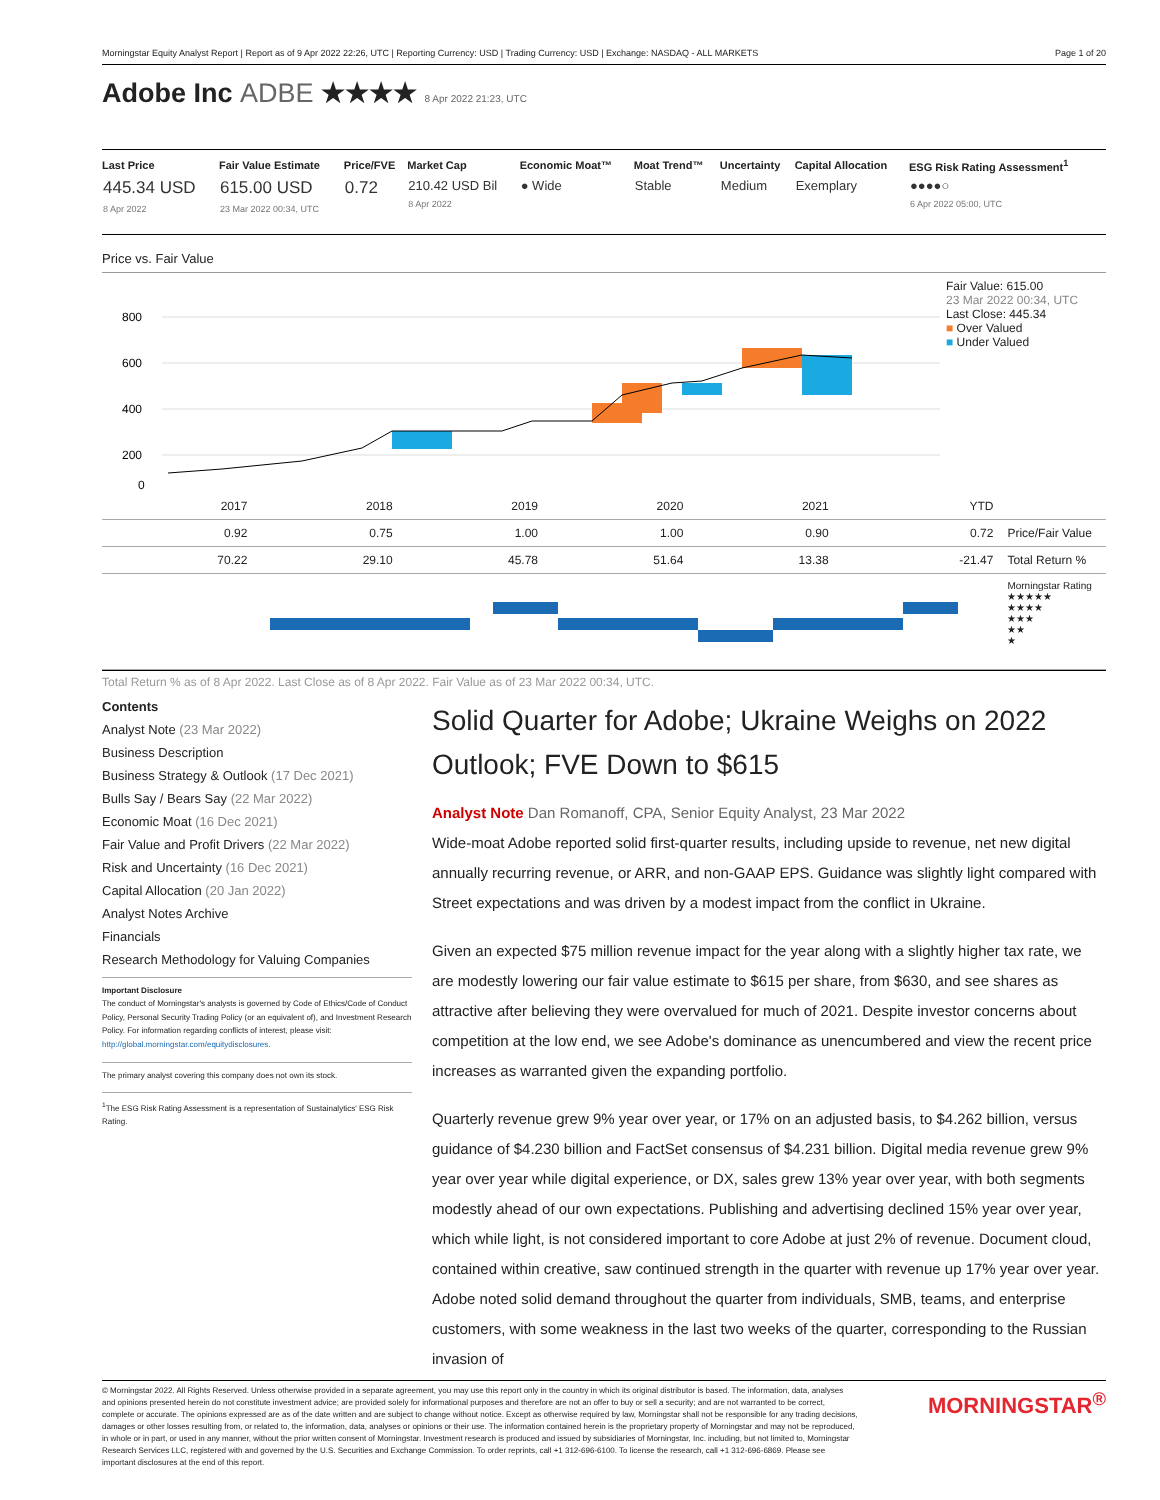Morningstar Equity Analyst Report | Report as of 9 Apr 2022 22:26, UTC | Reporting Currency: USD | Trading Currency: USD | Exchange: NASDAQ - ALL MARKETS Page 1 of 20
Adobe Inc ADBE ★★★★ 8 Apr 2022 21:23, UTC
| Last Price | Fair Value Estimate | Price/FVE | Market Cap | Economic Moat™ | Moat Trend™ | Uncertainty | Capital Allocation | ESG Risk Rating Assessment<sup>1</sup> |
| --- | --- | --- | --- | --- | --- | --- | --- | --- |
| 445.34 USD 8 Apr 2022 | 615.00 USD 23 Mar 2022 00:34, UTC | 0.72 | 210.42 USD Bil 8 Apr 2022 | ● Wide | Stable | Medium | Exemplary | ●●●●○ 6 Apr 2022 05:00, UTC |
Price vs. Fair Value
800
600
400
200
0
Fair Value: 615.00
23 Mar 2022 00:34, UTC
Last Close: 445.34
■ Over Valued
■ Under Valued
| | 2017 | 2018 | 2019 | 2020 | 2021 | YTD | |
| | 0.92 | 0.75 | 1.00 | 1.00 | 0.90 | 0.72 | Price/Fair Value |
| | 70.22 | 29.10 | 45.78 | 51.64 | 13.38 | -21.47 | Total Return % |
| | | | | | | | Morningstar Rating ★★★★★ ★★★★ ★★★ ★★ ★ |
Total Return % as of 8 Apr 2022. Last Close as of 8 Apr 2022. Fair Value as of 23 Mar 2022 00:34, UTC.
Contents
Analyst Note (23 Mar 2022)
Business Description
Business Strategy & Outlook (17 Dec 2021)
Bulls Say / Bears Say (22 Mar 2022)
Economic Moat (16 Dec 2021)
Fair Value and Profit Drivers (22 Mar 2022)
Risk and Uncertainty (16 Dec 2021)
Capital Allocation (20 Jan 2022)
Analyst Notes Archive
Financials
Research Methodology for Valuing Companies
Important Disclosure
The conduct of Morningstar's analysts is governed by Code of Ethics/Code of Conduct Policy, Personal Security Trading Policy (or an equivalent of), and Investment Research Policy. For information regarding conflicts of interest, please visit: http://global.morningstar.com/equitydisclosures.
The primary analyst covering this company does not own its stock.
<sup>1</sup> The ESG Risk Rating Assessment is a representation of Sustainalytics' ESG Risk Rating.
Solid Quarter for Adobe; Ukraine Weighs on 2022 Outlook; FVE Down to $615
Analyst Note Dan Romanoff, CPA, Senior Equity Analyst, 23 Mar 2022
Wide-moat Adobe reported solid first-quarter results, including upside to revenue, net new digital annually recurring revenue, or ARR, and non-GAAP EPS. Guidance was slightly light compared with Street expectations and was driven by a modest impact from the conflict in Ukraine.
Given an expected $75 million revenue impact for the year along with a slightly higher tax rate, we are modestly lowering our fair value estimate to $615 per share, from $630, and see shares as attractive after believing they were overvalued for much of 2021. Despite investor concerns about competition at the low end, we see Adobe's dominance as unencumbered and view the recent price increases as warranted given the expanding portfolio.
Quarterly revenue grew 9% year over year, or 17% on an adjusted basis, to $4.262 billion, versus guidance of $4.230 billion and FactSet consensus of $4.231 billion. Digital media revenue grew 9% year over year while digital experience, or DX, sales grew 13% year over year, with both segments modestly ahead of our own expectations. Publishing and advertising declined 15% year over year, which while light, is not considered important to core Adobe at just 2% of revenue. Document cloud, contained within creative, saw continued strength in the quarter with revenue up 17% year over year. Adobe noted solid demand throughout the quarter from individuals, SMB, teams, and enterprise customers, with some weakness in the last two weeks of the quarter, corresponding to the Russian invasion of
© Morningstar 2022. All Rights Reserved. Unless otherwise provided in a separate agreement, you may use this report only in the country in which its original distributor is based. The information, data, analyses and opinions presented herein do not constitute investment advice; are provided solely for informational purposes and therefore are not an offer to buy or sell a security; and are not warranted to be correct, complete or accurate. The opinions expressed are as of the date written and are subject to change without notice. Except as otherwise required by law, Morningstar shall not be responsible for any trading decisions, damages or other losses resulting from, or related to, the information, data, analyses or opinions or their use. The information contained herein is the proprietary property of Morningstar and may not be reproduced, in whole or in part, or used in any manner, without the prior written consent of Morningstar. Investment research is produced and issued by subsidiaries of Morningstar, Inc. including, but not limited to, Morningstar Research Services LLC, registered with and governed by the U.S. Securities and Exchange Commission. To order reprints, call +1 312-696-6100. To license the research, call +1 312-696-6869. Please see important disclosures at the end of this report.
MORNINGSTAR<sup>®</sup>